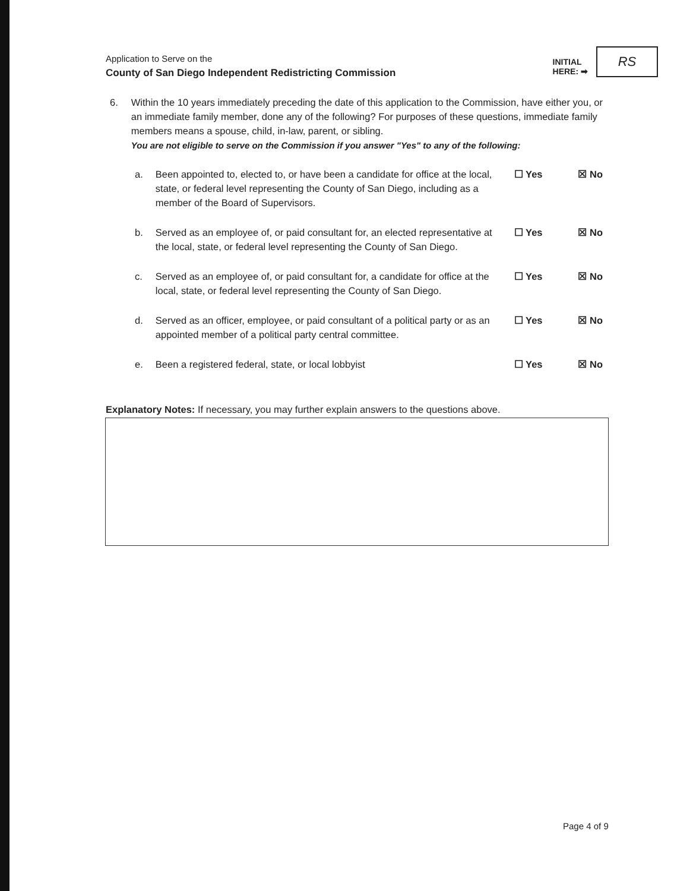Application to Serve on the
County of San Diego Independent Redistricting Commission
INITIAL
HERE: ➡
RS
6. Within the 10 years immediately preceding the date of this application to the Commission, have either you, or an immediate family member, done any of the following? For purposes of these questions, immediate family members means a spouse, child, in-law, parent, or sibling.
You are not eligible to serve on the Commission if you answer "Yes" to any of the following:
a. Been appointed to, elected to, or have been a candidate for office at the local, state, or federal level representing the County of San Diego, including as a member of the Board of Supervisors.
☐ Yes ☒ No
b. Served as an employee of, or paid consultant for, an elected representative at the local, state, or federal level representing the County of San Diego.
☐ Yes ☒ No
c. Served as an employee of, or paid consultant for, a candidate for office at the local, state, or federal level representing the County of San Diego.
☐ Yes ☒ No
d. Served as an officer, employee, or paid consultant of a political party or as an appointed member of a political party central committee.
☐ Yes ☒ No
e. Been a registered federal, state, or local lobbyist ☐ Yes ☒ No
Explanatory Notes: If necessary, you may further explain answers to the questions above.
Page 4 of 9